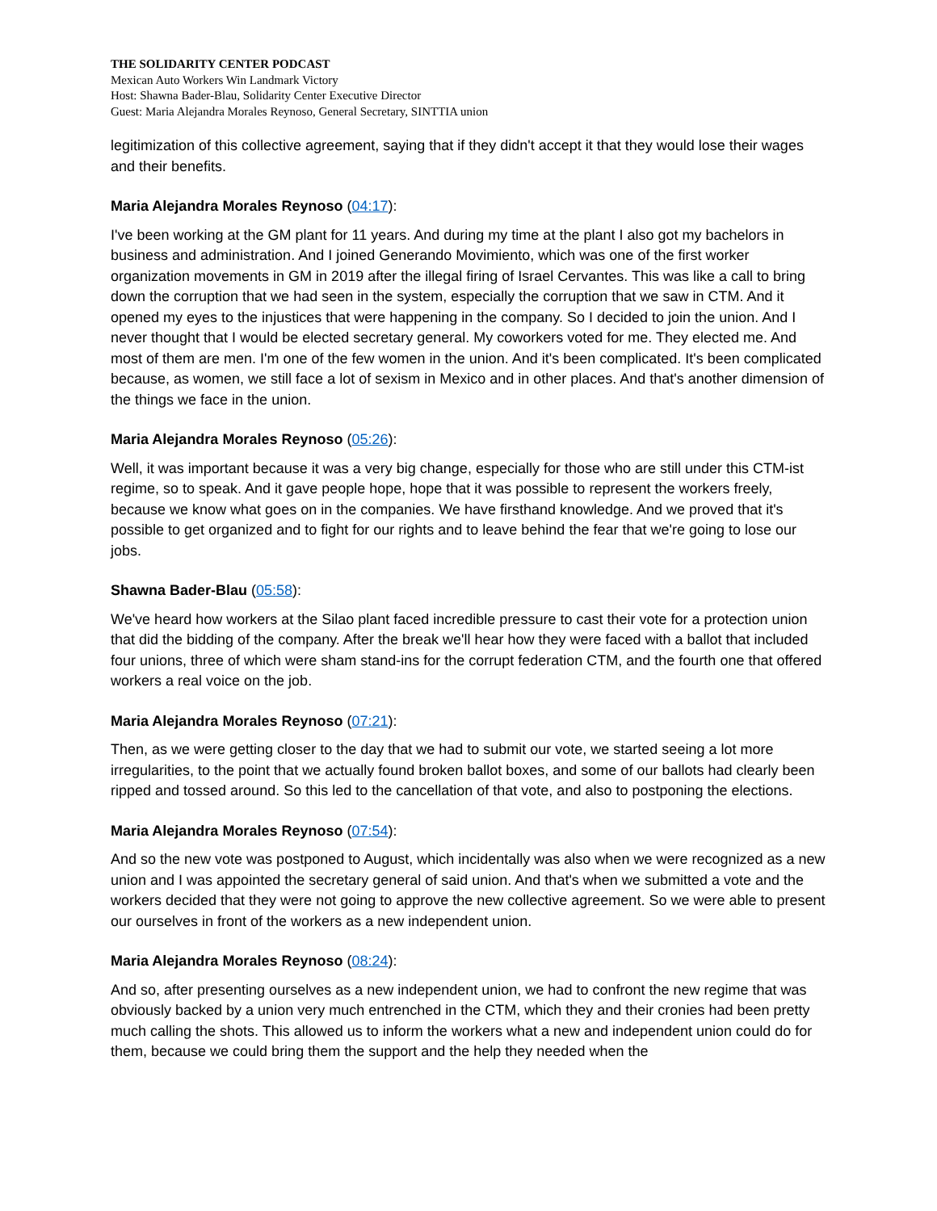THE SOLIDARITY CENTER PODCAST
Mexican Auto Workers Win Landmark Victory
Host: Shawna Bader-Blau, Solidarity Center Executive Director
Guest: Maria Alejandra Morales Reynoso, General Secretary, SINTTIA union
legitimization of this collective agreement, saying that if they didn't accept it that they would lose their wages and their benefits.
Maria Alejandra Morales Reynoso (04:17):
I've been working at the GM plant for 11 years. And during my time at the plant I also got my bachelors in business and administration. And I joined Generando Movimiento, which was one of the first worker organization movements in GM in 2019 after the illegal firing of Israel Cervantes. This was like a call to bring down the corruption that we had seen in the system, especially the corruption that we saw in CTM. And it opened my eyes to the injustices that were happening in the company. So I decided to join the union. And I never thought that I would be elected secretary general. My coworkers voted for me. They elected me. And most of them are men. I'm one of the few women in the union. And it's been complicated. It's been complicated because, as women, we still face a lot of sexism in Mexico and in other places. And that's another dimension of the things we face in the union.
Maria Alejandra Morales Reynoso (05:26):
Well, it was important because it was a very big change, especially for those who are still under this CTM-ist regime, so to speak. And it gave people hope, hope that it was possible to represent the workers freely, because we know what goes on in the companies. We have firsthand knowledge. And we proved that it's possible to get organized and to fight for our rights and to leave behind the fear that we're going to lose our jobs.
Shawna Bader-Blau (05:58):
We've heard how workers at the Silao plant faced incredible pressure to cast their vote for a protection union that did the bidding of the company. After the break we'll hear how they were faced with a ballot that included four unions, three of which were sham stand-ins for the corrupt federation CTM, and the fourth one that offered workers a real voice on the job.
Maria Alejandra Morales Reynoso (07:21):
Then, as we were getting closer to the day that we had to submit our vote, we started seeing a lot more irregularities, to the point that we actually found broken ballot boxes, and some of our ballots had clearly been ripped and tossed around. So this led to the cancellation of that vote, and also to postponing the elections.
Maria Alejandra Morales Reynoso (07:54):
And so the new vote was postponed to August, which incidentally was also when we were recognized as a new union and I was appointed the secretary general of said union. And that's when we submitted a vote and the workers decided that they were not going to approve the new collective agreement. So we were able to present our ourselves in front of the workers as a new independent union.
Maria Alejandra Morales Reynoso (08:24):
And so, after presenting ourselves as a new independent union, we had to confront the new regime that was obviously backed by a union very much entrenched in the CTM, which they and their cronies had been pretty much calling the shots. This allowed us to inform the workers what a new and independent union could do for them, because we could bring them the support and the help they needed when the